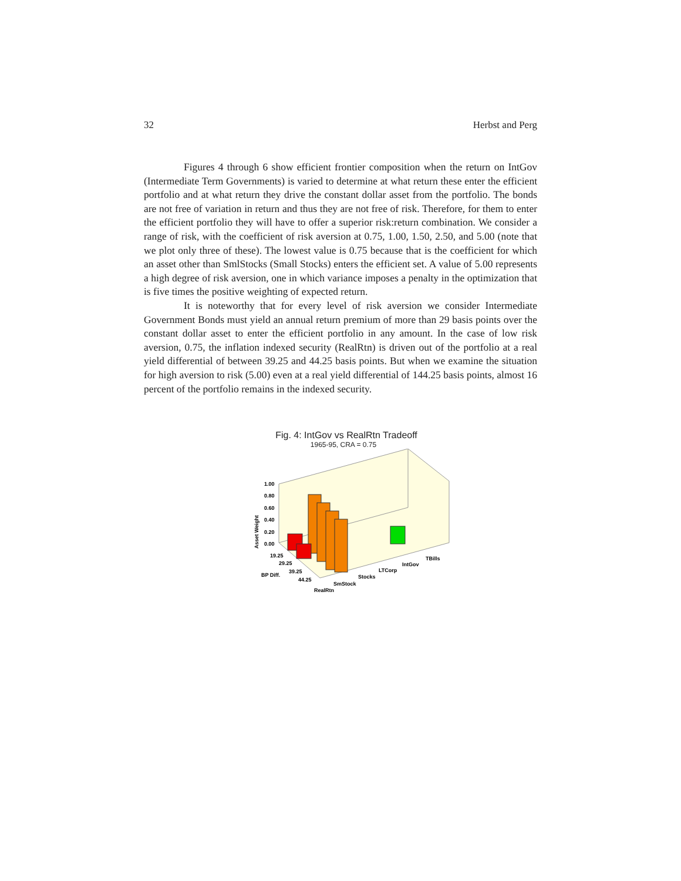32 Herbst and Perg
Figures 4 through 6 show efficient frontier composition when the return on IntGov (Intermediate Term Governments) is varied to determine at what return these enter the efficient portfolio and at what return they drive the constant dollar asset from the portfolio. The bonds are not free of variation in return and thus they are not free of risk. Therefore, for them to enter the efficient portfolio they will have to offer a superior risk:return combination. We consider a range of risk, with the coefficient of risk aversion at 0.75, 1.00, 1.50, 2.50, and 5.00 (note that we plot only three of these). The lowest value is 0.75 because that is the coefficient for which an asset other than SmlStocks (Small Stocks) enters the efficient set. A value of 5.00 represents a high degree of risk aversion, one in which variance imposes a penalty in the optimization that is five times the positive weighting of expected return.
It is noteworthy that for every level of risk aversion we consider Intermediate Government Bonds must yield an annual return premium of more than 29 basis points over the constant dollar asset to enter the efficient portfolio in any amount. In the case of low risk aversion, 0.75, the inflation indexed security (RealRtn) is driven out of the portfolio at a real yield differential of between 39.25 and 44.25 basis points. But when we examine the situation for high aversion to risk (5.00) even at a real yield differential of 144.25 basis points, almost 16 percent of the portfolio remains in the indexed security.
Fig. 4: IntGov vs RealRtn Tradeoff
1965-95, CRA = 0.75
1.00
0.80
0.60
0.40
0.20
0.00
Asset Weight
19.25
29.25
39.25
44.25
BP Diff.
TBills
IntGov
LTCorp
Stocks
SmStock
RealRtn